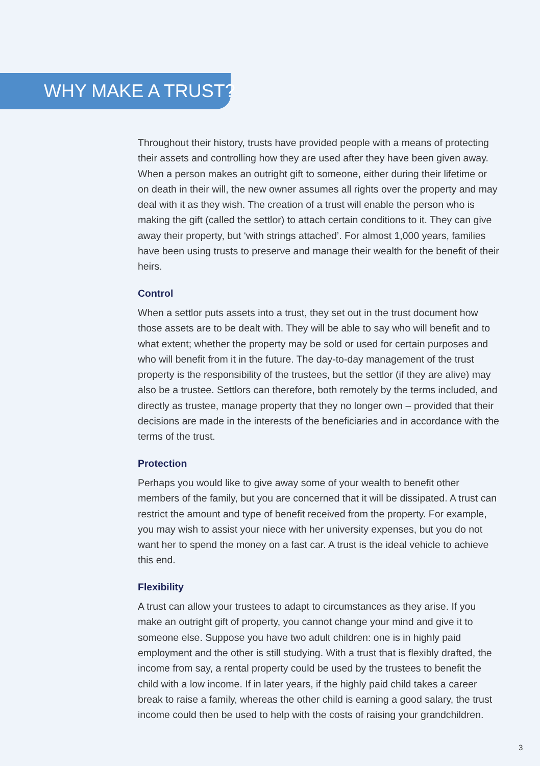WHY MAKE A TRUST?
Throughout their history, trusts have provided people with a means of protecting their assets and controlling how they are used after they have been given away. When a person makes an outright gift to someone, either during their lifetime or on death in their will, the new owner assumes all rights over the property and may deal with it as they wish. The creation of a trust will enable the person who is making the gift (called the settlor) to attach certain conditions to it. They can give away their property, but ‘with strings attached’. For almost 1,000 years, families have been using trusts to preserve and manage their wealth for the benefit of their heirs.
Control
When a settlor puts assets into a trust, they set out in the trust document how those assets are to be dealt with. They will be able to say who will benefit and to what extent; whether the property may be sold or used for certain purposes and who will benefit from it in the future. The day-to-day management of the trust property is the responsibility of the trustees, but the settlor (if they are alive) may also be a trustee. Settlors can therefore, both remotely by the terms included, and directly as trustee, manage property that they no longer own – provided that their decisions are made in the interests of the beneficiaries and in accordance with the terms of the trust.
Protection
Perhaps you would like to give away some of your wealth to benefit other members of the family, but you are concerned that it will be dissipated. A trust can restrict the amount and type of benefit received from the property. For example, you may wish to assist your niece with her university expenses, but you do not want her to spend the money on a fast car. A trust is the ideal vehicle to achieve this end.
Flexibility
A trust can allow your trustees to adapt to circumstances as they arise. If you make an outright gift of property, you cannot change your mind and give it to someone else. Suppose you have two adult children: one is in highly paid employment and the other is still studying. With a trust that is flexibly drafted, the income from say, a rental property could be used by the trustees to benefit the child with a low income. If in later years, if the highly paid child takes a career break to raise a family, whereas the other child is earning a good salary, the trust income could then be used to help with the costs of raising your grandchildren.
3